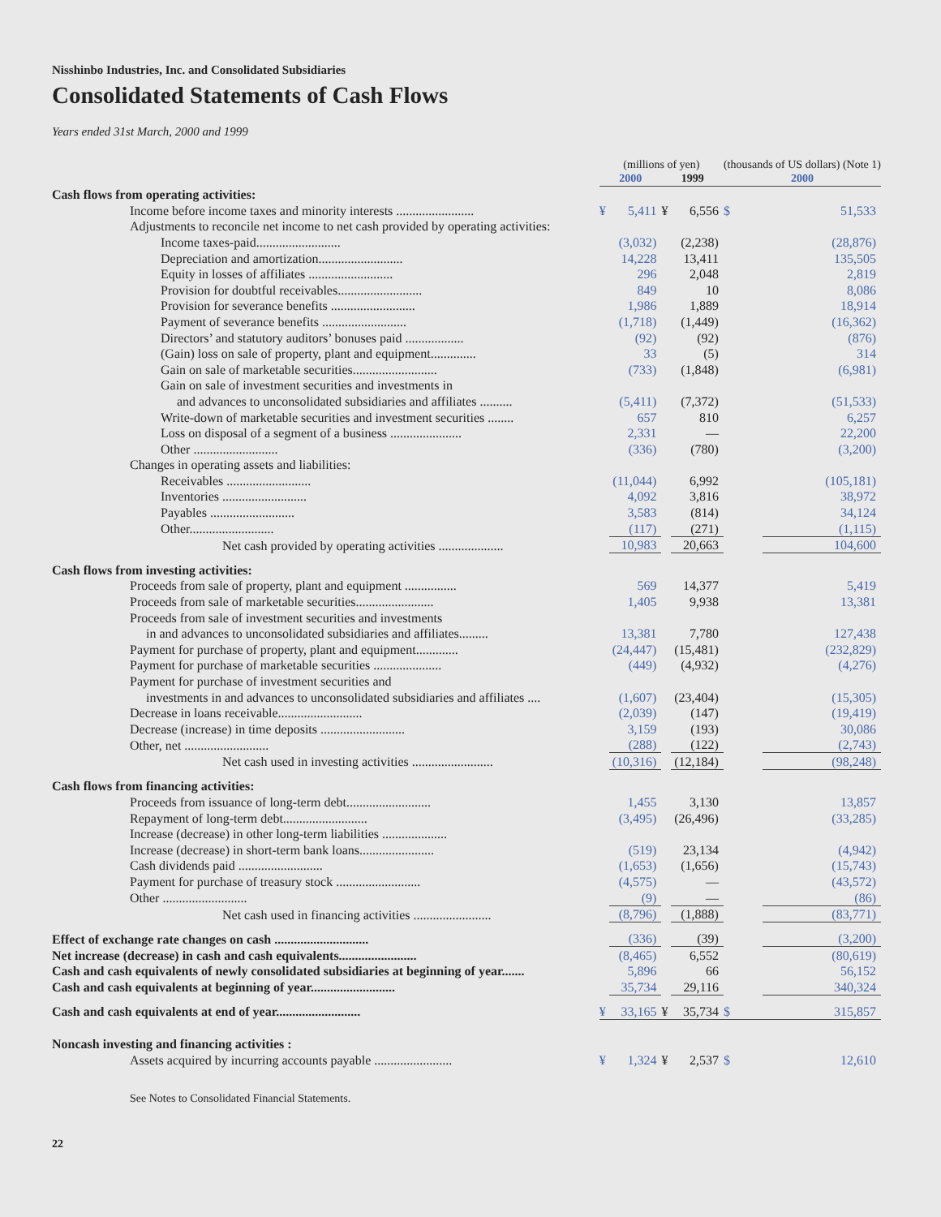Nisshinbo Industries, Inc. and Consolidated Subsidiaries
Consolidated Statements of Cash Flows
Years ended 31st March, 2000 and 1999
| | (millions of yen) | | | | (thousands of US dollars) (Note 1) | |
| | 2000 | | 1999 | | 2000 | |
| Cash flows from operating activities: | | | | | | |
| Income before income taxes and minority interests ........................ | ¥ | 5,411 | ¥ | 6,556 | $ | 51,533 |
| Adjustments to reconcile net income to net cash provided by operating activities: | | | | | | |
| Income taxes-paid.......................... | | (3,032) | | (2,238) | | (28,876) |
| Depreciation and amortization.......................... | | 14,228 | | 13,411 | | 135,505 |
| Equity in losses of affiliates .......................... | | 296 | | 2,048 | | 2,819 |
| Provision for doubtful receivables.......................... | | 849 | | 10 | | 8,086 |
| Provision for severance benefits .......................... | | 1,986 | | 1,889 | | 18,914 |
| Payment of severance benefits .......................... | | (1,718) | | (1,449) | | (16,362) |
| Directors’ and statutory auditors’ bonuses paid .................. | | (92) | | (92) | | (876) |
| (Gain) loss on sale of property, plant and equipment.............. | | 33 | | (5) | | 314 |
| Gain on sale of marketable securities.......................... | | (733) | | (1,848) | | (6,981) |
| Gain on sale of investment securities and investments in | | | | | | |
| and advances to unconsolidated subsidiaries and affiliates .......... | | (5,411) | | (7,372) | | (51,533) |
| Write-down of marketable securities and investment securities ........ | | 657 | | 810 | | 6,257 |
| Loss on disposal of a segment of a business ...................... | | 2,331 | | — | | 22,200 |
| Other .......................... | | (336) | | (780) | | (3,200) |
| Changes in operating assets and liabilities: | | | | | | |
| Receivables .......................... | | (11,044) | | 6,992 | | (105,181) |
| Inventories .......................... | | 4,092 | | 3,816 | | 38,972 |
| Payables .......................... | | 3,583 | | (814) | | 34,124 |
| Other.......................... | | (117) | | (271) | | (1,115) |
| Net cash provided by operating activities .................... | | 10,983 | | 20,663 | | 104,600 |
| Cash flows from investing activities: | | | | | | |
| Proceeds from sale of property, plant and equipment ................ | | 569 | | 14,377 | | 5,419 |
| Proceeds from sale of marketable securities........................ | | 1,405 | | 9,938 | | 13,381 |
| Proceeds from sale of investment securities and investments | | | | | | |
| in and advances to unconsolidated subsidiaries and affiliates......... | | 13,381 | | 7,780 | | 127,438 |
| Payment for purchase of property, plant and equipment............. | | (24,447) | | (15,481) | | (232,829) |
| Payment for purchase of marketable securities ..................... | | (449) | | (4,932) | | (4,276) |
| Payment for purchase of investment securities and | | | | | | |
| investments in and advances to unconsolidated subsidiaries and affiliates .... | | (1,607) | | (23,404) | | (15,305) |
| Decrease in loans receivable.......................... | | (2,039) | | (147) | | (19,419) |
| Decrease (increase) in time deposits .......................... | | 3,159 | | (193) | | 30,086 |
| Other, net .......................... | | (288) | | (122) | | (2,743) |
| Net cash used in investing activities ......................... | | (10,316) | | (12,184) | | (98,248) |
| Cash flows from financing activities: | | | | | | |
| Proceeds from issuance of long-term debt.......................... | | 1,455 | | 3,130 | | 13,857 |
| Repayment of long-term debt.......................... | | (3,495) | | (26,496) | | (33,285) |
| Increase (decrease) in other long-term liabilities .................... | | | | | | |
| Increase (decrease) in short-term bank loans....................... | | (519) | | 23,134 | | (4,942) |
| Cash dividends paid .......................... | | (1,653) | | (1,656) | | (15,743) |
| Payment for purchase of treasury stock .......................... | | (4,575) | | — | | (43,572) |
| Other .......................... | | (9) | | — | | (86) |
| Net cash used in financing activities ........................ | | (8,796) | | (1,888) | | (83,771) |
| Effect of exchange rate changes on cash ............................. | | (336) | | (39) | | (3,200) |
| Net increase (decrease) in cash and cash equivalents........................ | | (8,465) | | 6,552 | | (80,619) |
| Cash and cash equivalents of newly consolidated subsidiaries at beginning of year....... | | 5,896 | | 66 | | 56,152 |
| Cash and cash equivalents at beginning of year.......................... | | 35,734 | | 29,116 | | 340,324 |
| Cash and cash equivalents at end of year.......................... | ¥ | 33,165 | ¥ | 35,734 | $ | 315,857 |
| Noncash investing and financing activities : | | | | | | |
| Assets acquired by incurring accounts payable ........................ | ¥ | 1,324 | ¥ | 2,537 | $ | 12,610 |
See Notes to Consolidated Financial Statements.
22